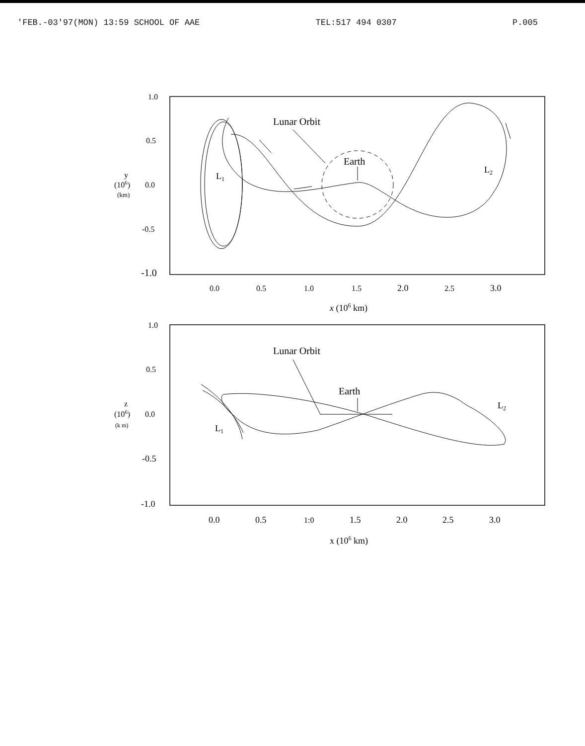'FEB.-03'97(MON) 13:59 SCHOOL OF AAE TEL:517 494 0307 P.005
1.0
0.5
0.0
-0.5
-1.0
y
(106)
(km)
0.0
0.5
1.0
1.5
2.0
2.5
3.0
x (106 km)
Lunar Orbit
Earth
L1
L2
1.0
0.5
0.0
-0.5
-1.0
z
(106)
(k m)
0.0
0.5
1:0
1.5
2.0
2.5
3.0
x (106 km)
Lunar Orbit
Earth
L1
L2